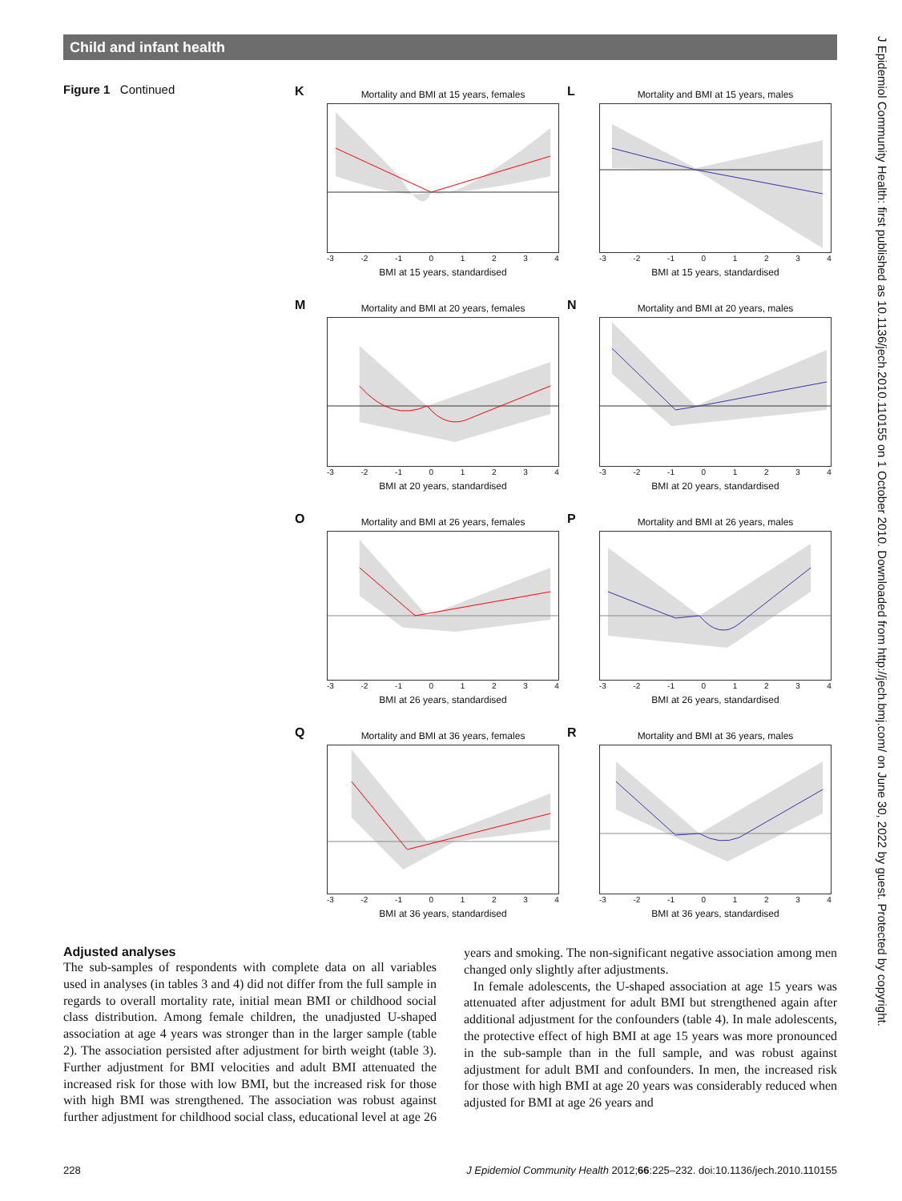Child and infant health
J Epidemiol Community Health: first published as 10.1136/jech.2010.110155 on 1 October 2010. Downloaded from http://jech.bmj.com/ on June 30, 2022 by guest. Protected by copyright.
Figure 1 Continued
K
Mortality and BMI at 15 years, females
-3 -2 -1 01234
BMI at 15 years, standardised
L
Mortality and BMI at 15 years, males
-3 -2 -1 01234
BMI at 15 years, standardised
M
Mortality and BMI at 20 years, females
-3 -2 -1 01234
BMI at 20 years, standardised
N
Mortality and BMI at 20 years, males
-3 -2 -1 01234
BMI at 20 years, standardised
O
Mortality and BMI at 26 years, females
-3 -2 -1 01234
BMI at 26 years, standardised
P
Mortality and BMI at 26 years, males
-3 -2 -1 01234
BMI at 26 years, standardised
Q
Mortality and BMI at 36 years, females
-3 -2 -1 01234
BMI at 36 years, standardised
R
Mortality and BMI at 36 years, males
-3 -2 -1 01234
BMI at 36 years, standardised
Adjusted analyses
The sub-samples of respondents with complete data on all variables used in analyses (in tables 3 and 4) did not differ from the full sample in regards to overall mortality rate, initial mean BMI or childhood social class distribution. Among female children, the unadjusted U-shaped association at age 4 years was stronger than in the larger sample (table 2). The association persisted after adjustment for birth weight (table 3). Further adjustment for BMI velocities and adult BMI attenuated the increased risk for those with low BMI, but the increased risk for those with high BMI was strengthened. The association was robust against further adjustment for childhood social class, educational level at age 26 years and smoking. The non-significant negative association among men changed only slightly after adjustments.
In female adolescents, the U-shaped association at age 15 years was attenuated after adjustment for adult BMI but strengthened again after additional adjustment for the confounders (table 4). In male adolescents, the protective effect of high BMI at age 15 years was more pronounced in the sub-sample than in the full sample, and was robust against adjustment for adult BMI and confounders. In men, the increased risk for those with high BMI at age 20 years was considerably reduced when adjusted for BMI at age 26 years and
228 J Epidemiol Community Health 2012;66:225–232. doi:10.1136/jech.2010.110155